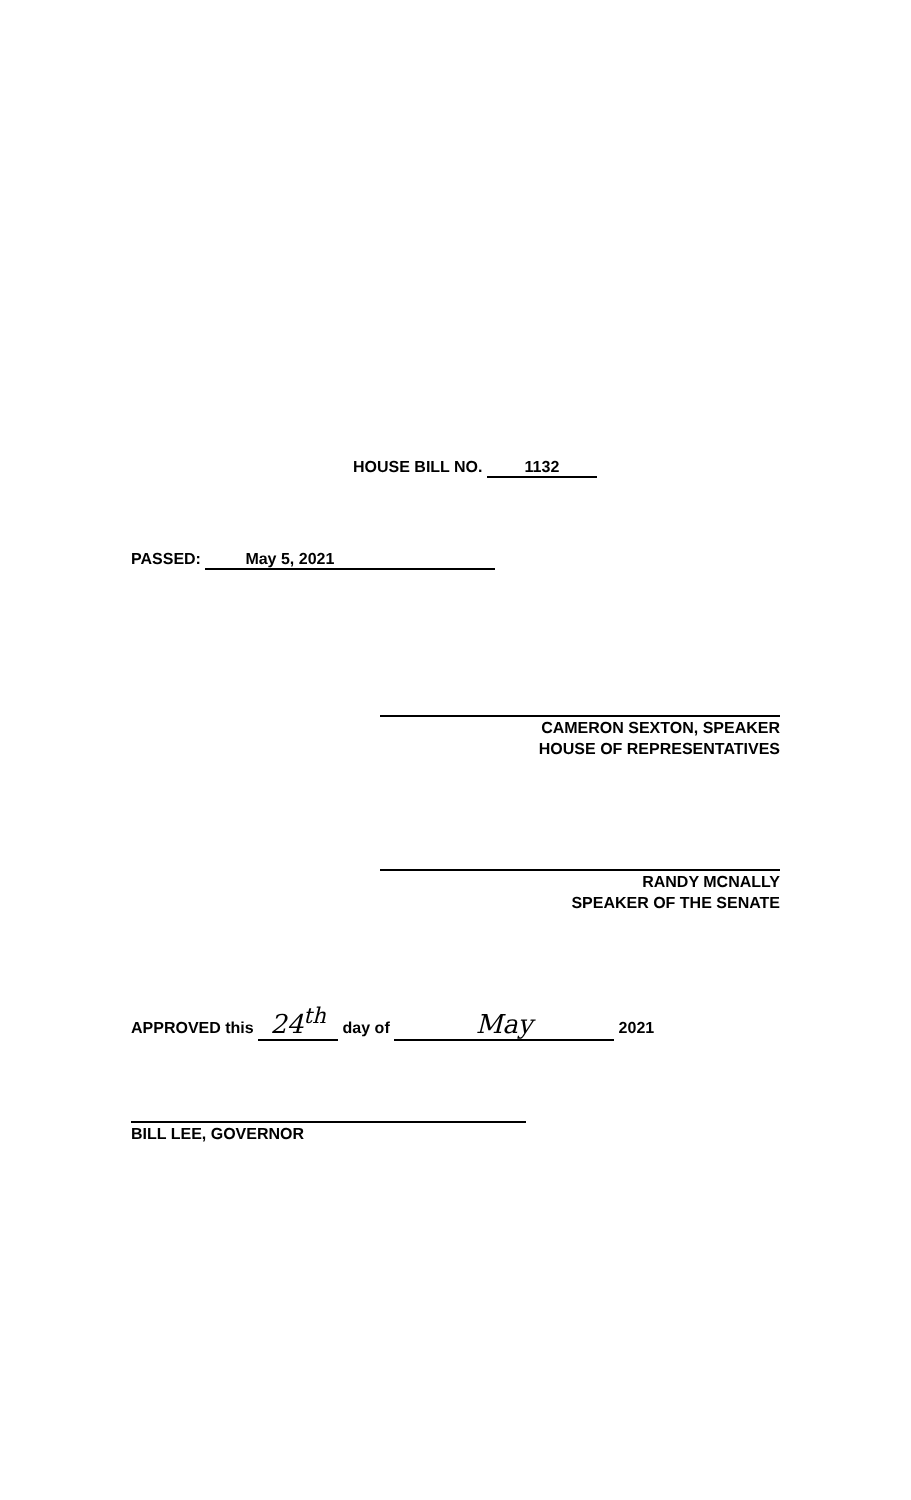HOUSE BILL NO. 1132
PASSED: May 5, 2021
CAMERON SEXTON, SPEAKER
HOUSE OF REPRESENTATIVES
RANDY MCNALLY
SPEAKER OF THE SENATE
APPROVED this 24<sup>th</sup> day of May 2021
BILL LEE, GOVERNOR